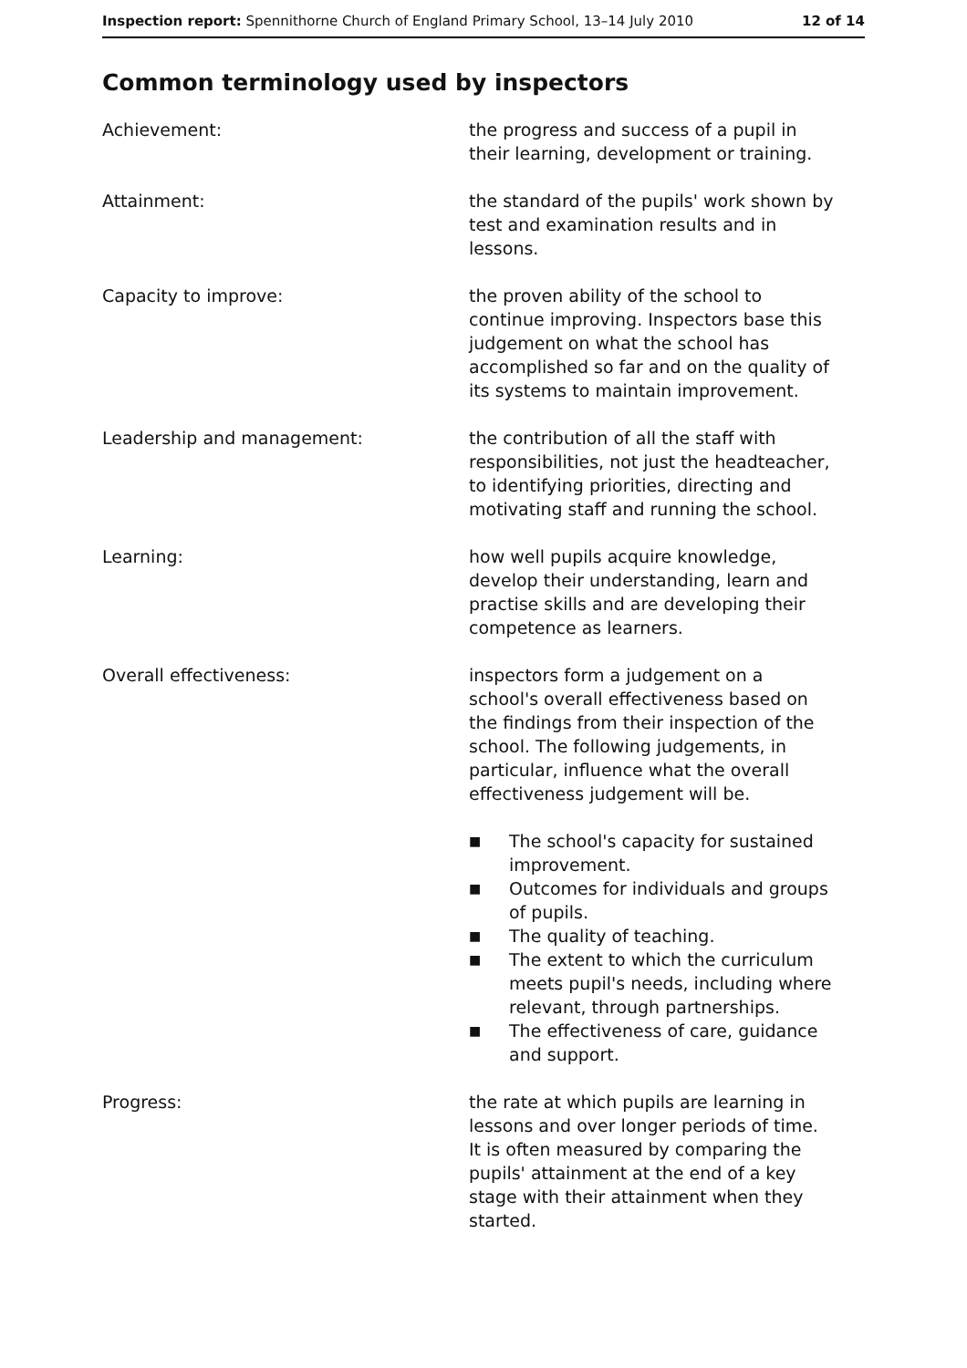Inspection report: Spennithorne Church of England Primary School, 13–14 July 2010
12 of 14
Common terminology used by inspectors
Achievement: the progress and success of a pupil in their learning, development or training.
Attainment: the standard of the pupils' work shown by test and examination results and in lessons.
Capacity to improve: the proven ability of the school to continue improving. Inspectors base this judgement on what the school has accomplished so far and on the quality of its systems to maintain improvement.
Leadership and management: the contribution of all the staff with responsibilities, not just the headteacher, to identifying priorities, directing and motivating staff and running the school.
Learning: how well pupils acquire knowledge, develop their understanding, learn and practise skills and are developing their competence as learners.
Overall effectiveness: inspectors form a judgement on a school's overall effectiveness based on the findings from their inspection of the school. The following judgements, in particular, influence what the overall effectiveness judgement will be.
■ The school's capacity for sustained improvement.
■ Outcomes for individuals and groups of pupils.
■ The quality of teaching.
■ The extent to which the curriculum meets pupil's needs, including where relevant, through partnerships.
■ The effectiveness of care, guidance and support.
Progress: the rate at which pupils are learning in lessons and over longer periods of time. It is often measured by comparing the pupils' attainment at the end of a key stage with their attainment when they started.